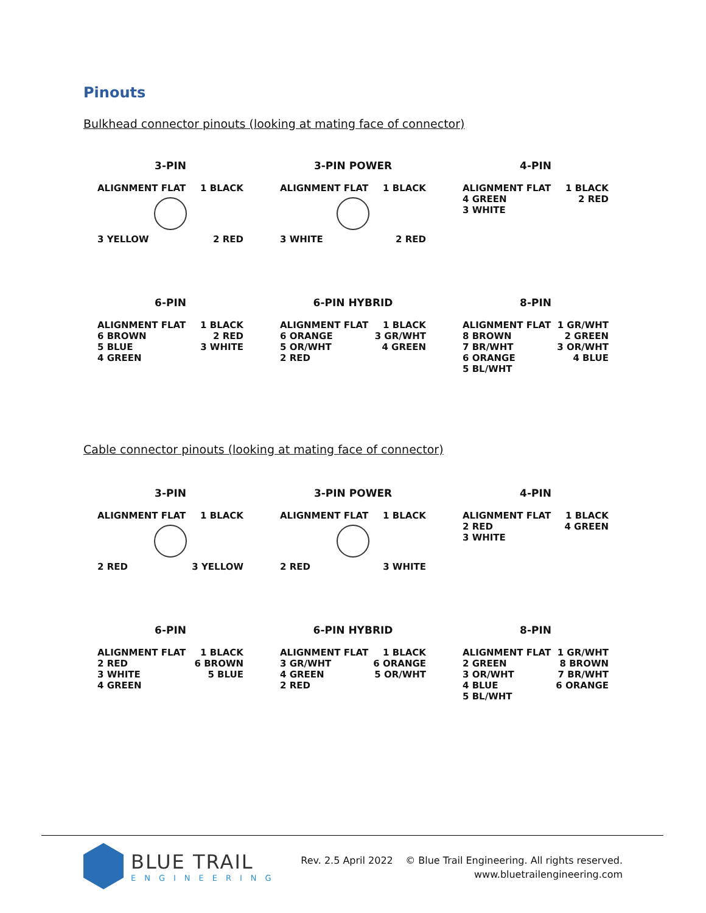Pinouts
Bulkhead connector pinouts (looking at mating face of connector)
3-PIN
ALIGNMENT FLAT 1 BLACK
3 YELLOW 2 RED
3-PIN POWER
ALIGNMENT FLAT 1 BLACK
3 WHITE 2 RED
4-PIN
ALIGNMENT FLAT 1 BLACK
4 GREEN 2 RED
3 WHITE
6-PIN
ALIGNMENT FLAT 1 BLACK
6 BROWN 2 RED
5 BLUE 3 WHITE
4 GREEN
6-PIN HYBRID
ALIGNMENT FLAT 1 BLACK
6 ORANGE 3 GR/WHT
5 OR/WHT 4 GREEN
2 RED
8-PIN
ALIGNMENT FLAT 1 GR/WHT
8 BROWN 2 GREEN
7 BR/WHT 3 OR/WHT
6 ORANGE 4 BLUE
5 BL/WHT
Cable connector pinouts (looking at mating face of connector)
3-PIN
ALIGNMENT FLAT 1 BLACK
2 RED 3 YELLOW
3-PIN POWER
ALIGNMENT FLAT 1 BLACK
2 RED 3 WHITE
4-PIN
ALIGNMENT FLAT 1 BLACK
2 RED 4 GREEN
3 WHITE
6-PIN
ALIGNMENT FLAT 1 BLACK
2 RED 6 BROWN
3 WHITE 5 BLUE
4 GREEN
6-PIN HYBRID
ALIGNMENT FLAT 1 BLACK
3 GR/WHT 6 ORANGE
4 GREEN 5 OR/WHT
2 RED
8-PIN
ALIGNMENT FLAT 1 GR/WHT
2 GREEN 8 BROWN
3 OR/WHT 7 BR/WHT
4 BLUE 6 ORANGE
5 BL/WHT
BLUE TRAIL
ENGINEERING
Rev. 2.5 April 2022 © Blue Trail Engineering. All rights reserved.
www.bluetrailengineering.com